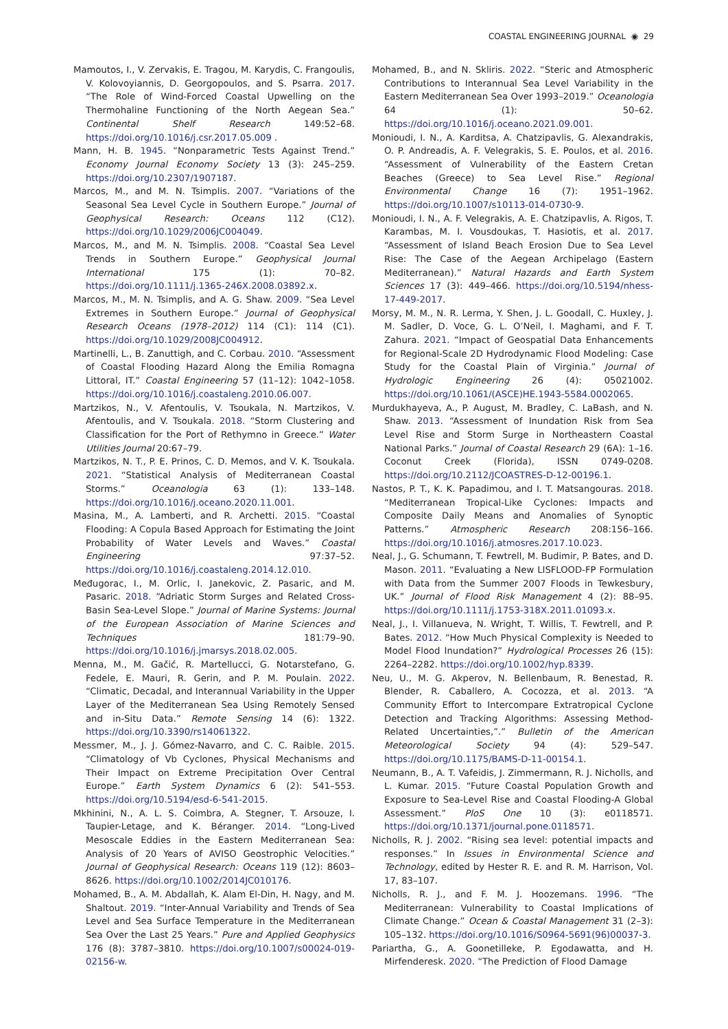COASTAL ENGINEERING JOURNAL ◉ 29
Mamoutos, I., V. Zervakis, E. Tragou, M. Karydis, C. Frangoulis, V. Kolovoyiannis, D. Georgopoulos, and S. Psarra. 2017. “The Role of Wind-Forced Coastal Upwelling on the Thermohaline Functioning of the North Aegean Sea.” Continental Shelf Research 149:52–68. https://doi.org/10.1016/j.csr.2017.05.009 .
Mann, H. B. 1945. “Nonparametric Tests Against Trend.” Economy Journal Economy Society 13 (3): 245–259. https://doi.org/10.2307/1907187.
Marcos, M., and M. N. Tsimplis. 2007. “Variations of the Seasonal Sea Level Cycle in Southern Europe.” Journal of Geophysical Research: Oceans 112 (C12). https://doi.org/10.1029/2006JC004049.
Marcos, M., and M. N. Tsimplis. 2008. “Coastal Sea Level Trends in Southern Europe.” Geophysical Journal International 175 (1): 70–82. https://doi.org/10.1111/j.1365-246X.2008.03892.x.
Marcos, M., M. N. Tsimplis, and A. G. Shaw. 2009. “Sea Level Extremes in Southern Europe.” Journal of Geophysical Research Oceans (1978–2012) 114 (C1): 114 (C1). https://doi.org/10.1029/2008JC004912.
Martinelli, L., B. Zanuttigh, and C. Corbau. 2010. “Assessment of Coastal Flooding Hazard Along the Emilia Romagna Littoral, IT.” Coastal Engineering 57 (11–12): 1042–1058. https://doi.org/10.1016/j.coastaleng.2010.06.007.
Martzikos, N., V. Afentoulis, V. Tsoukala, N. Martzikos, V. Afentoulis, and V. Tsoukala. 2018. “Storm Clustering and Classification for the Port of Rethymno in Greece.” Water Utilities Journal 20:67–79.
Martzikos, N. T., P. E. Prinos, C. D. Memos, and V. K. Tsoukala. 2021. “Statistical Analysis of Mediterranean Coastal Storms.” Oceanologia 63 (1): 133–148. https://doi.org/10.1016/j.oceano.2020.11.001.
Masina, M., A. Lamberti, and R. Archetti. 2015. “Coastal Flooding: A Copula Based Approach for Estimating the Joint Probability of Water Levels and Waves.” Coastal Engineering 97:37–52. https://doi.org/10.1016/j.coastaleng.2014.12.010.
Međugorac, I., M. Orlic, I. Janekovic, Z. Pasaric, and M. Pasaric. 2018. “Adriatic Storm Surges and Related Cross-Basin Sea-Level Slope.” Journal of Marine Systems: Journal of the European Association of Marine Sciences and Techniques 181:79–90. https://doi.org/10.1016/j.jmarsys.2018.02.005.
Menna, M., M. Gačić, R. Martellucci, G. Notarstefano, G. Fedele, E. Mauri, R. Gerin, and P. M. Poulain. 2022. “Climatic, Decadal, and Interannual Variability in the Upper Layer of the Mediterranean Sea Using Remotely Sensed and in-Situ Data.” Remote Sensing 14 (6): 1322. https://doi.org/10.3390/rs14061322.
Messmer, M., J. J. Gómez-Navarro, and C. C. Raible. 2015. “Climatology of Vb Cyclones, Physical Mechanisms and Their Impact on Extreme Precipitation Over Central Europe.” Earth System Dynamics 6 (2): 541–553. https://doi.org/10.5194/esd-6-541-2015.
Mkhinini, N., A. L. S. Coimbra, A. Stegner, T. Arsouze, I. Taupier-Letage, and K. Béranger. 2014. “Long-Lived Mesoscale Eddies in the Eastern Mediterranean Sea: Analysis of 20 Years of AVISO Geostrophic Velocities.” Journal of Geophysical Research: Oceans 119 (12): 8603–8626. https://doi.org/10.1002/2014JC010176.
Mohamed, B., A. M. Abdallah, K. Alam El-Din, H. Nagy, and M. Shaltout. 2019. “Inter-Annual Variability and Trends of Sea Level and Sea Surface Temperature in the Mediterranean Sea Over the Last 25 Years.” Pure and Applied Geophysics 176 (8): 3787–3810. https://doi.org/10.1007/s00024-019-02156-w.
Mohamed, B., and N. Skliris. 2022. “Steric and Atmospheric Contributions to Interannual Sea Level Variability in the Eastern Mediterranean Sea Over 1993–2019.” Oceanologia 64 (1): 50–62. https://doi.org/10.1016/j.oceano.2021.09.001.
Monioudi, I. N., A. Karditsa, A. Chatzipavlis, G. Alexandrakis, O. P. Andreadis, A. F. Velegrakis, S. E. Poulos, et al. 2016. “Assessment of Vulnerability of the Eastern Cretan Beaches (Greece) to Sea Level Rise.” Regional Environmental Change 16 (7): 1951–1962. https://doi.org/10.1007/s10113-014-0730-9.
Monioudi, I. N., A. F. Velegrakis, A. E. Chatzipavlis, A. Rigos, T. Karambas, M. I. Vousdoukas, T. Hasiotis, et al. 2017. “Assessment of Island Beach Erosion Due to Sea Level Rise: The Case of the Aegean Archipelago (Eastern Mediterranean).” Natural Hazards and Earth System Sciences 17 (3): 449–466. https://doi.org/10.5194/nhess-17-449-2017.
Morsy, M. M., N. R. Lerma, Y. Shen, J. L. Goodall, C. Huxley, J. M. Sadler, D. Voce, G. L. O’Neil, I. Maghami, and F. T. Zahura. 2021. “Impact of Geospatial Data Enhancements for Regional-Scale 2D Hydrodynamic Flood Modeling: Case Study for the Coastal Plain of Virginia.” Journal of Hydrologic Engineering 26 (4): 05021002. https://doi.org/10.1061/(ASCE)HE.1943-5584.0002065.
Murdukhayeva, A., P. August, M. Bradley, C. LaBash, and N. Shaw. 2013. “Assessment of Inundation Risk from Sea Level Rise and Storm Surge in Northeastern Coastal National Parks.” Journal of Coastal Research 29 (6A): 1–16. Coconut Creek (Florida), ISSN 0749-0208. https://doi.org/10.2112/JCOASTRES-D-12-00196.1.
Nastos, P. T., K. K. Papadimou, and I. T. Matsangouras. 2018. “Mediterranean Tropical-Like Cyclones: Impacts and Composite Daily Means and Anomalies of Synoptic Patterns.” Atmospheric Research 208:156–166. https://doi.org/10.1016/j.atmosres.2017.10.023.
Neal, J., G. Schumann, T. Fewtrell, M. Budimir, P. Bates, and D. Mason. 2011. “Evaluating a New LISFLOOD-FP Formulation with Data from the Summer 2007 Floods in Tewkesbury, UK.” Journal of Flood Risk Management 4 (2): 88–95. https://doi.org/10.1111/j.1753-318X.2011.01093.x.
Neal, J., I. Villanueva, N. Wright, T. Willis, T. Fewtrell, and P. Bates. 2012. “How Much Physical Complexity is Needed to Model Flood Inundation?” Hydrological Processes 26 (15): 2264–2282. https://doi.org/10.1002/hyp.8339.
Neu, U., M. G. Akperov, N. Bellenbaum, R. Benestad, R. Blender, R. Caballero, A. Cocozza, et al. 2013. “A Community Effort to Intercompare Extratropical Cyclone Detection and Tracking Algorithms: Assessing Method-Related Uncertainties,”.” Bulletin of the American Meteorological Society 94 (4): 529–547. https://doi.org/10.1175/BAMS-D-11-00154.1.
Neumann, B., A. T. Vafeidis, J. Zimmermann, R. J. Nicholls, and L. Kumar. 2015. “Future Coastal Population Growth and Exposure to Sea-Level Rise and Coastal Flooding-A Global Assessment.” PloS One 10 (3): e0118571. https://doi.org/10.1371/journal.pone.0118571.
Nicholls, R. J. 2002. “Rising sea level: potential impacts and responses.” In Issues in Environmental Science and Technology, edited by Hester R. E. and R. M. Harrison, Vol. 17, 83–107.
Nicholls, R. J., and F. M. J. Hoozemans. 1996. “The Mediterranean: Vulnerability to Coastal Implications of Climate Change.” Ocean & Coastal Management 31 (2–3): 105–132. https://doi.org/10.1016/S0964-5691(96)00037-3.
Pariartha, G., A. Goonetilleke, P. Egodawatta, and H. Mirfenderesk. 2020. “The Prediction of Flood Damage